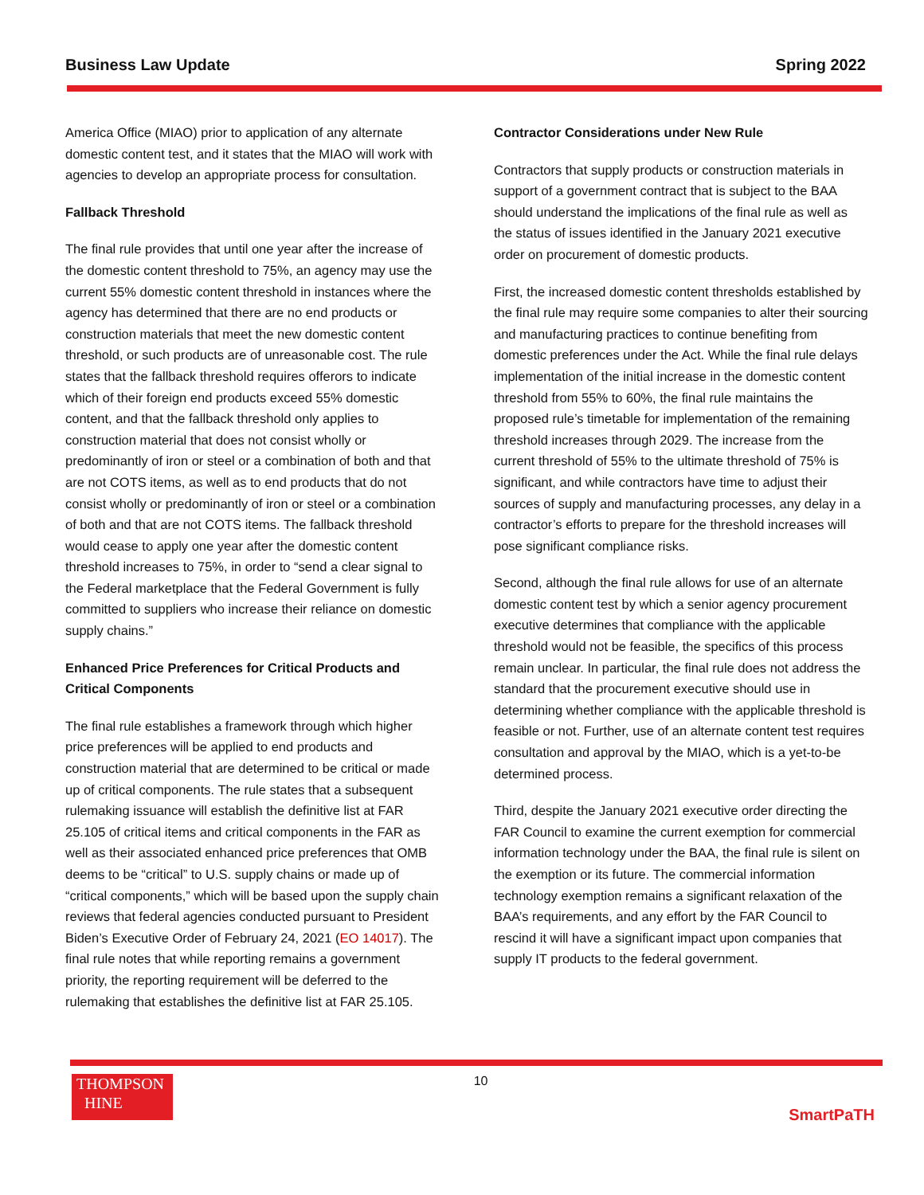Business Law Update Spring 2022
America Office (MIAO) prior to application of any alternate domestic content test, and it states that the MIAO will work with agencies to develop an appropriate process for consultation.
Fallback Threshold
The final rule provides that until one year after the increase of the domestic content threshold to 75%, an agency may use the current 55% domestic content threshold in instances where the agency has determined that there are no end products or construction materials that meet the new domestic content threshold, or such products are of unreasonable cost. The rule states that the fallback threshold requires offerors to indicate which of their foreign end products exceed 55% domestic content, and that the fallback threshold only applies to construction material that does not consist wholly or predominantly of iron or steel or a combination of both and that are not COTS items, as well as to end products that do not consist wholly or predominantly of iron or steel or a combination of both and that are not COTS items. The fallback threshold would cease to apply one year after the domestic content threshold increases to 75%, in order to “send a clear signal to the Federal marketplace that the Federal Government is fully committed to suppliers who increase their reliance on domestic supply chains.”
Enhanced Price Preferences for Critical Products and Critical Components
The final rule establishes a framework through which higher price preferences will be applied to end products and construction material that are determined to be critical or made up of critical components. The rule states that a subsequent rulemaking issuance will establish the definitive list at FAR 25.105 of critical items and critical components in the FAR as well as their associated enhanced price preferences that OMB deems to be “critical” to U.S. supply chains or made up of “critical components,” which will be based upon the supply chain reviews that federal agencies conducted pursuant to President Biden’s Executive Order of February 24, 2021 (EO 14017). The final rule notes that while reporting remains a government priority, the reporting requirement will be deferred to the rulemaking that establishes the definitive list at FAR 25.105.
Contractor Considerations under New Rule
Contractors that supply products or construction materials in support of a government contract that is subject to the BAA should understand the implications of the final rule as well as the status of issues identified in the January 2021 executive order on procurement of domestic products.
First, the increased domestic content thresholds established by the final rule may require some companies to alter their sourcing and manufacturing practices to continue benefiting from domestic preferences under the Act. While the final rule delays implementation of the initial increase in the domestic content threshold from 55% to 60%, the final rule maintains the proposed rule’s timetable for implementation of the remaining threshold increases through 2029. The increase from the current threshold of 55% to the ultimate threshold of 75% is significant, and while contractors have time to adjust their sources of supply and manufacturing processes, any delay in a contractor’s efforts to prepare for the threshold increases will pose significant compliance risks.
Second, although the final rule allows for use of an alternate domestic content test by which a senior agency procurement executive determines that compliance with the applicable threshold would not be feasible, the specifics of this process remain unclear. In particular, the final rule does not address the standard that the procurement executive should use in determining whether compliance with the applicable threshold is feasible or not. Further, use of an alternate content test requires consultation and approval by the MIAO, which is a yet-to-be determined process.
Third, despite the January 2021 executive order directing the FAR Council to examine the current exemption for commercial information technology under the BAA, the final rule is silent on the exemption or its future. The commercial information technology exemption remains a significant relaxation of the BAA’s requirements, and any effort by the FAR Council to rescind it will have a significant impact upon companies that supply IT products to the federal government.
THOMPSON
HINE
10
SmartPaTH